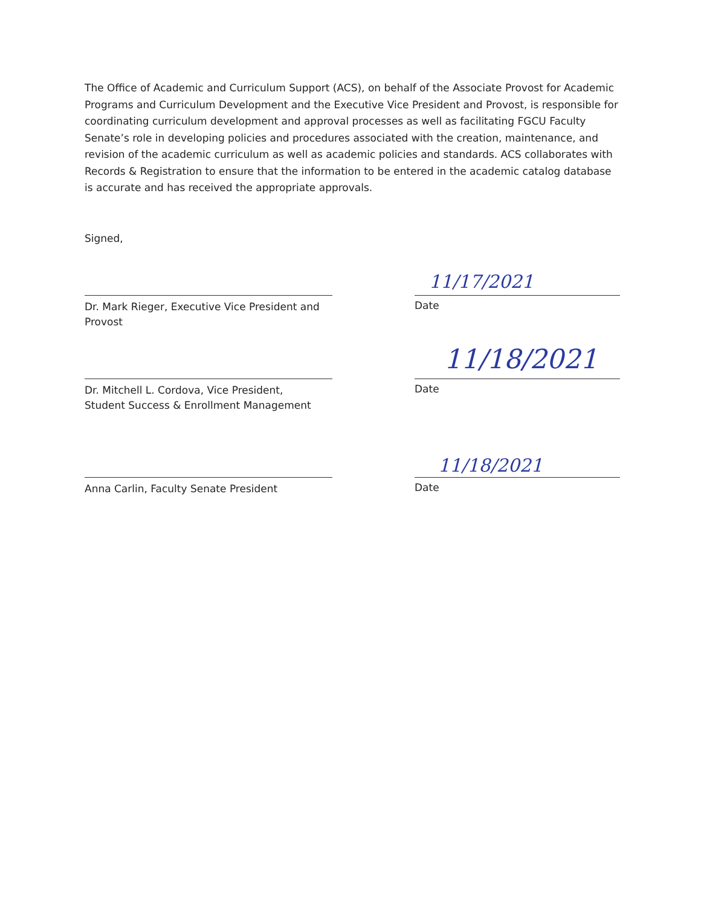The Office of Academic and Curriculum Support (ACS), on behalf of the Associate Provost for Academic Programs and Curriculum Development and the Executive Vice President and Provost, is responsible for coordinating curriculum development and approval processes as well as facilitating FGCU Faculty Senate’s role in developing policies and procedures associated with the creation, maintenance, and revision of the academic curriculum as well as academic policies and standards. ACS collaborates with Records & Registration to ensure that the information to be entered in the academic catalog database is accurate and has received the appropriate approvals.
Signed,
11/17/2021
Dr. Mark Rieger, Executive Vice President and Provost
Date
11/18/2021
Dr. Mitchell L. Cordova, Vice President,
Student Success & Enrollment Management
Date
11/18/2021
Anna Carlin, Faculty Senate President
Date